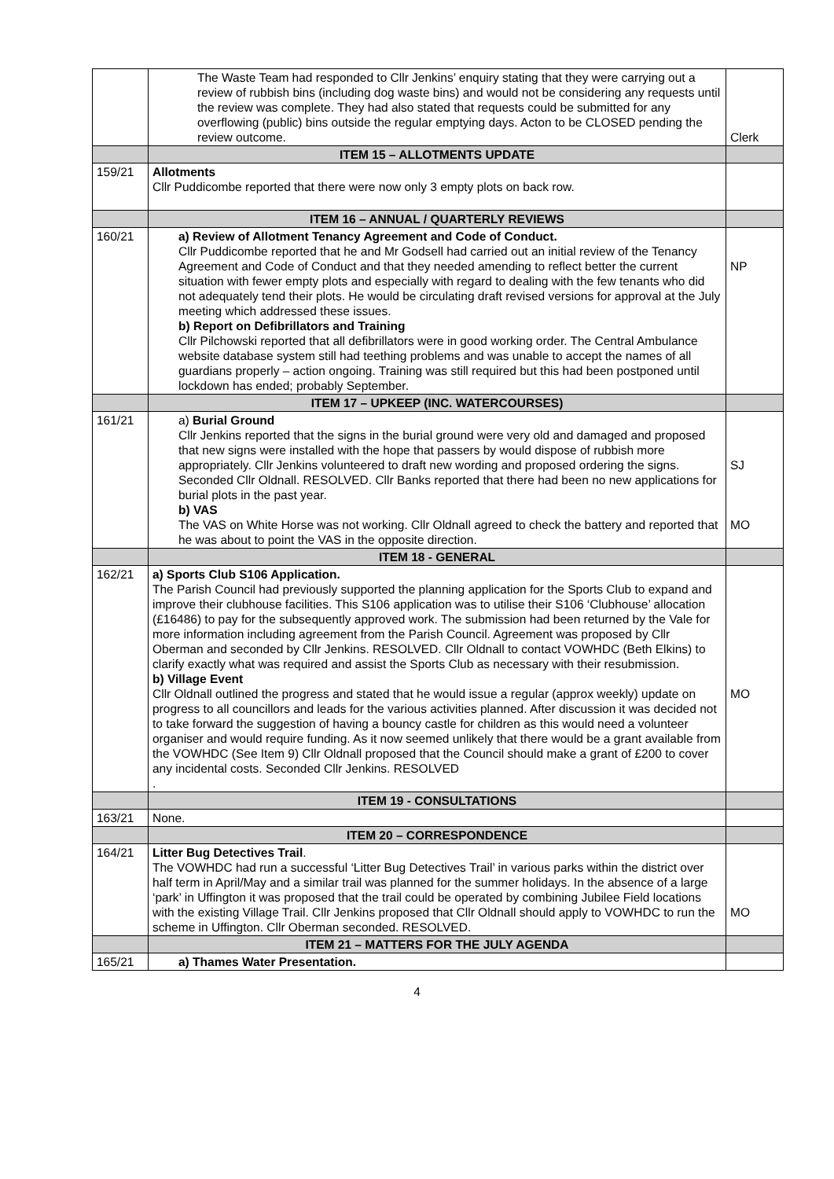| | The Waste Team had responded to Cllr Jenkins’ enquiry stating that they were carrying out a review of rubbish bins (including dog waste bins) and would not be considering any requests until the review was complete. They had also stated that requests could be submitted for any overflowing (public) bins outside the regular emptying days. Acton to be CLOSED pending the review outcome. | Clerk |
| | ITEM 15 – ALLOTMENTS UPDATE | |
| 159/21 | Allotments Cllr Puddicombe reported that there were now only 3 empty plots on back row. | |
| | ITEM 16 – ANNUAL / QUARTERLY REVIEWS | |
| 160/21 | a) Review of Allotment Tenancy Agreement and Code of Conduct. Cllr Puddicombe reported that he and Mr Godsell had carried out an initial review of the Tenancy Agreement and Code of Conduct and that they needed amending to reflect better the current situation with fewer empty plots and especially with regard to dealing with the few tenants who did not adequately tend their plots. He would be circulating draft revised versions for approval at the July meeting which addressed these issues. b) Report on Defibrillators and Training Cllr Pilchowski reported that all defibrillators were in good working order. The Central Ambulance website database system still had teething problems and was unable to accept the names of all guardians properly – action ongoing. Training was still required but this had been postponed until lockdown has ended; probably September. | NP |
| | ITEM 17 – UPKEEP (INC. WATERCOURSES) | |
| 161/21 | a) Burial Ground Cllr Jenkins reported that the signs in the burial ground were very old and damaged and proposed that new signs were installed with the hope that passers by would dispose of rubbish more appropriately. Cllr Jenkins volunteered to draft new wording and proposed ordering the signs. Seconded Cllr Oldnall. RESOLVED. Cllr Banks reported that there had been no new applications for burial plots in the past year. b) VAS The VAS on White Horse was not working. Cllr Oldnall agreed to check the battery and reported that he was about to point the VAS in the opposite direction. | SJ MO |
| | ITEM 18 - GENERAL | |
| 162/21 | a) Sports Club S106 Application. The Parish Council had previously supported the planning application for the Sports Club to expand and improve their clubhouse facilities. This S106 application was to utilise their S106 ‘Clubhouse’ allocation (£16486) to pay for the subsequently approved work. The submission had been returned by the Vale for more information including agreement from the Parish Council. Agreement was proposed by Cllr Oberman and seconded by Cllr Jenkins. RESOLVED. Cllr Oldnall to contact VOWHDC (Beth Elkins) to clarify exactly what was required and assist the Sports Club as necessary with their resubmission. b) Village Event Cllr Oldnall outlined the progress and stated that he would issue a regular (approx weekly) update on progress to all councillors and leads for the various activities planned. After discussion it was decided not to take forward the suggestion of having a bouncy castle for children as this would need a volunteer organiser and would require funding. As it now seemed unlikely that there would be a grant available from the VOWHDC (See Item 9) Cllr Oldnall proposed that the Council should make a grant of £200 to cover any incidental costs. Seconded Cllr Jenkins. RESOLVED . | MO |
| | ITEM 19 - CONSULTATIONS | |
| 163/21 | None. | |
| | ITEM 20 – CORRESPONDENCE | |
| 164/21 | Litter Bug Detectives Trail . The VOWHDC had run a successful ‘Litter Bug Detectives Trail’ in various parks within the district over half term in April/May and a similar trail was planned for the summer holidays. In the absence of a large ‘park’ in Uffington it was proposed that the trail could be operated by combining Jubilee Field locations with the existing Village Trail. Cllr Jenkins proposed that Cllr Oldnall should apply to VOWHDC to run the scheme in Uffington. Cllr Oberman seconded. RESOLVED. | MO |
| | ITEM 21 – MATTERS FOR THE JULY AGENDA | |
| 165/21 | a) Thames Water Presentation. | |
4